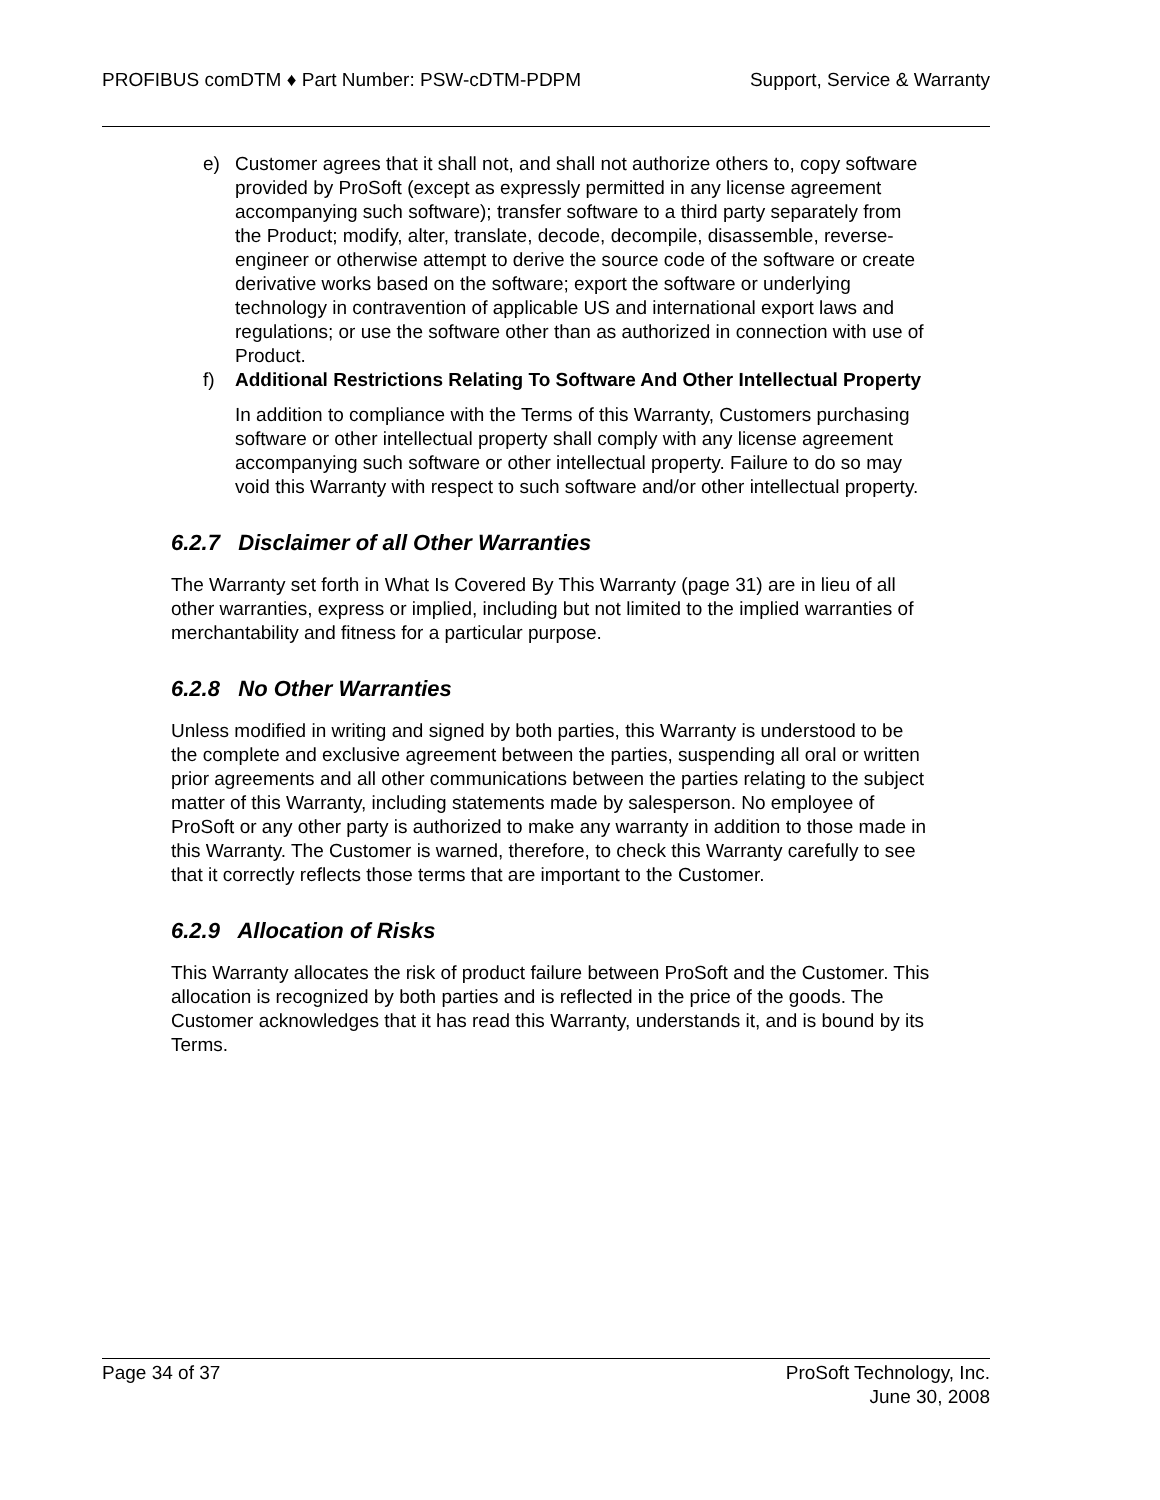PROFIBUS comDTM ♦ Part Number: PSW-cDTM-PDPM Support, Service & Warranty
e) Customer agrees that it shall not, and shall not authorize others to, copy software provided by ProSoft (except as expressly permitted in any license agreement accompanying such software); transfer software to a third party separately from the Product; modify, alter, translate, decode, decompile, disassemble, reverse-engineer or otherwise attempt to derive the source code of the software or create derivative works based on the software; export the software or underlying technology in contravention of applicable US and international export laws and regulations; or use the software other than as authorized in connection with use of Product.
f) Additional Restrictions Relating To Software And Other Intellectual Property
In addition to compliance with the Terms of this Warranty, Customers purchasing software or other intellectual property shall comply with any license agreement accompanying such software or other intellectual property. Failure to do so may void this Warranty with respect to such software and/or other intellectual property.
6.2.7 Disclaimer of all Other Warranties
The Warranty set forth in What Is Covered By This Warranty (page 31) are in lieu of all other warranties, express or implied, including but not limited to the implied warranties of merchantability and fitness for a particular purpose.
6.2.8 No Other Warranties
Unless modified in writing and signed by both parties, this Warranty is understood to be the complete and exclusive agreement between the parties, suspending all oral or written prior agreements and all other communications between the parties relating to the subject matter of this Warranty, including statements made by salesperson. No employee of ProSoft or any other party is authorized to make any warranty in addition to those made in this Warranty. The Customer is warned, therefore, to check this Warranty carefully to see that it correctly reflects those terms that are important to the Customer.
6.2.9 Allocation of Risks
This Warranty allocates the risk of product failure between ProSoft and the Customer. This allocation is recognized by both parties and is reflected in the price of the goods. The Customer acknowledges that it has read this Warranty, understands it, and is bound by its Terms.
Page 34 of 37 ProSoft Technology, Inc.
June 30, 2008